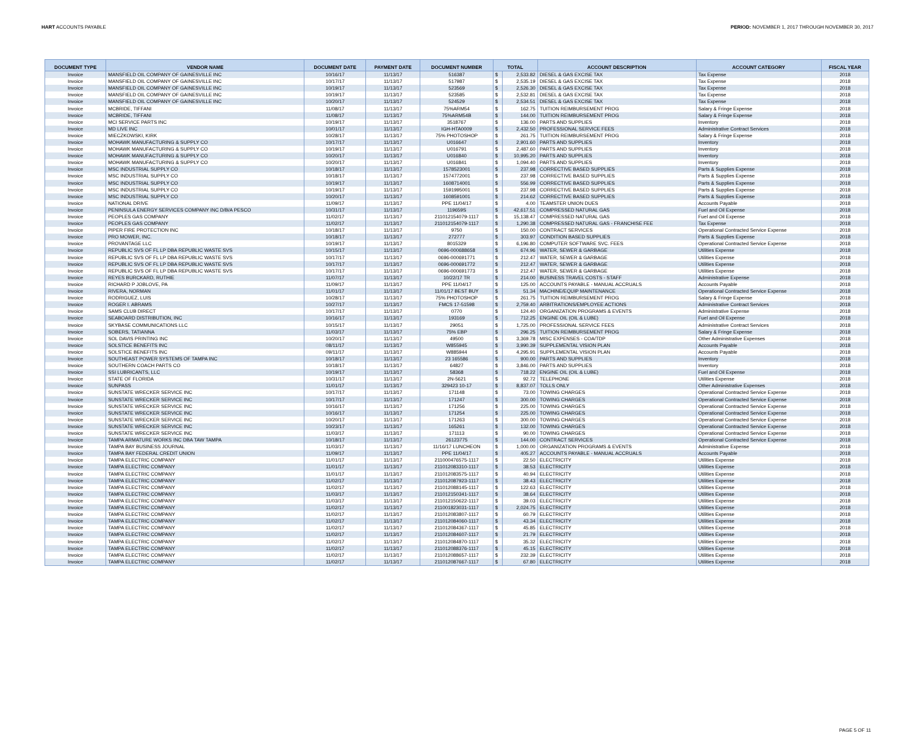HART ACCOUNTS PAYABLE PERIOD: NOVEMBER 1, 2017 THROUGH NOVEMBER 30, 2017
| DOCUMENT TYPE | VENDOR NAME | DOCUMENT DATE | PAYMENT DATE | DOCUMENT NUMBER | TOTAL | | ACCOUNT DESCRIPTION | ACCOUNT CATEGORY | FISCAL YEAR |
| --- | --- | --- | --- | --- | --- | --- | --- | --- | --- |
| Invoice | MANSFIELD OIL COMPANY OF GAINESVILLE INC | 10/16/17 | 11/13/17 | 516387 | $ | 2,533.82 | DIESEL & GAS EXCISE TAX | Tax Expense | 2018 |
| Invoice | MANSFIELD OIL COMPANY OF GAINESVILLE INC | 10/17/17 | 11/13/17 | 517987 | $ | 2,535.19 | DIESEL & GAS EXCISE TAX | Tax Expense | 2018 |
| Invoice | MANSFIELD OIL COMPANY OF GAINESVILLE INC | 10/19/17 | 11/13/17 | 523569 | $ | 2,526.30 | DIESEL & GAS EXCISE TAX | Tax Expense | 2018 |
| Invoice | MANSFIELD OIL COMPANY OF GAINESVILLE INC | 10/19/17 | 11/13/17 | 523585 | $ | 2,532.81 | DIESEL & GAS EXCISE TAX | Tax Expense | 2018 |
| Invoice | MANSFIELD OIL COMPANY OF GAINESVILLE INC | 10/20/17 | 11/13/17 | 524529 | $ | 2,534.51 | DIESEL & GAS EXCISE TAX | Tax Expense | 2018 |
| Invoice | MCBRIDE, TIFFANI | 11/08/17 | 11/13/17 | 75%ARM54 | $ | 162.75 | TUITION REIMBURSEMENT PROG | Salary & Fringe Expense | 2018 |
| Invoice | MCBRIDE, TIFFANI | 11/08/17 | 11/13/17 | 75%ARM54B | $ | 144.00 | TUITION REIMBURSEMENT PROG | Salary & Fringe Expense | 2018 |
| Invoice | MCI SERVICE PARTS INC | 10/19/17 | 11/13/17 | 3518767 | $ | 136.00 | PARTS AND SUPPLIES | Inventory | 2018 |
| Invoice | MD LIVE INC | 10/01/17 | 11/13/17 | IGH-HTA0009 | $ | 2,432.50 | PROFESSIONAL SERVICE FEES | Administrative Contract Services | 2018 |
| Invoice | MIECZKOWSKI, KIRK | 10/28/17 | 11/13/17 | 75% PHOTOSHOP | $ | 261.75 | TUITION REIMBURSEMENT PROG | Salary & Fringe Expense | 2018 |
| Invoice | MOHAWK MANUFACTURING & SUPPLY CO | 10/17/17 | 11/13/17 | U016647 | $ | 2,901.60 | PARTS AND SUPPLIES | Inventory | 2018 |
| Invoice | MOHAWK MANUFACTURING & SUPPLY CO | 10/19/17 | 11/13/17 | U016791 | $ | 2,487.60 | PARTS AND SUPPLIES | Inventory | 2018 |
| Invoice | MOHAWK MANUFACTURING & SUPPLY CO | 10/20/17 | 11/13/17 | U016840 | $ | 10,995.20 | PARTS AND SUPPLIES | Inventory | 2018 |
| Invoice | MOHAWK MANUFACTURING & SUPPLY CO | 10/20/17 | 11/13/17 | U016841 | $ | 1,094.40 | PARTS AND SUPPLIES | Inventory | 2018 |
| Invoice | MSC INDUSTRIAL SUPPLY CO | 10/18/17 | 11/13/17 | 1578523001 | $ | 237.98 | CORRECTIVE BASED SUPPLIES | Parts & Supplies Expense | 2018 |
| Invoice | MSC INDUSTRIAL SUPPLY CO | 10/18/17 | 11/13/17 | 1574772001 | $ | 237.98 | CORRECTIVE BASED SUPPLIES | Parts & Supplies Expense | 2018 |
| Invoice | MSC INDUSTRIAL SUPPLY CO | 10/19/17 | 11/13/17 | 1608714001 | $ | 556.99 | CORRECTIVE BASED SUPPLIES | Parts & Supplies Expense | 2018 |
| Invoice | MSC INDUSTRIAL SUPPLY CO | 10/19/17 | 11/13/17 | 1591995001 | $ | 237.98 | CORRECTIVE BASED SUPPLIES | Parts & Supplies Expense | 2018 |
| Invoice | MSC INDUSTRIAL SUPPLY CO | 10/20/17 | 11/13/17 | 1608591001 | $ | 214.62 | CORRECTIVE BASED SUPPLIES | Parts & Supplies Expense | 2018 |
| Invoice | NATIONAL DRIVE | 11/09/17 | 11/13/17 | PPE 11/04/17 | $ | 4.00 | TEAMSTER UNION DUES | Accounts Payable | 2018 |
| Invoice | PENINSULA ENERGY SERVICES COMPANY INC D/B/A PESCO | 10/31/17 | 11/13/17 | 119659S | $ | 42,617.51 | COMPRESSED NATURAL GAS | Fuel and Oil Expense | 2018 |
| Invoice | PEOPLES GAS COMPANY | 11/02/17 | 11/13/17 | 211012154079-1117 | $ | 15,138.47 | COMPRESSED NATURAL GAS | Fuel and Oil Expense | 2018 |
| Invoice | PEOPLES GAS COMPANY | 11/02/17 | 11/13/17 | 211012154079-1117 | $ | 1,290.38 | COMPRESSED NATURAL GAS - FRANCHISE FEE | Tax Expense | 2018 |
| Invoice | PIPER FIRE PROTECTION INC | 10/18/17 | 11/13/17 | 9750 | $ | 150.00 | CONTRACT SERVICES | Operational Contracted Service Expense | 2018 |
| Invoice | PRO MOWER, INC. | 10/18/17 | 11/13/17 | 272777 | $ | 303.97 | CONDITION BASED SUPPLIES | Parts & Supplies Expense | 2018 |
| Invoice | PROVANTAGE LLC | 10/19/17 | 11/13/17 | 8015329 | $ | 6,196.80 | COMPUTER SOFTWARE SVC. FEES | Operational Contracted Service Expense | 2018 |
| Invoice | REPUBLIC SVS OF FL LP DBA REPUBLIC WASTE SVS | 10/15/17 | 11/13/17 | 0696-000688658 | $ | 674.96 | WATER, SEWER & GARBAGE | Utilities Expense | 2018 |
| Invoice | REPUBLIC SVS OF FL LP DBA REPUBLIC WASTE SVS | 10/17/17 | 11/13/17 | 0696-000691771 | $ | 212.47 | WATER, SEWER & GARBAGE | Utilities Expense | 2018 |
| Invoice | REPUBLIC SVS OF FL LP DBA REPUBLIC WASTE SVS | 10/17/17 | 11/13/17 | 0696-000691772 | $ | 212.47 | WATER, SEWER & GARBAGE | Utilities Expense | 2018 |
| Invoice | REPUBLIC SVS OF FL LP DBA REPUBLIC WASTE SVS | 10/17/17 | 11/13/17 | 0696-000691773 | $ | 212.47 | WATER, SEWER & GARBAGE | Utilities Expense | 2018 |
| Invoice | REYES BURCKARD, RUTHIE | 11/07/17 | 11/13/17 | 10/22/17 TR | $ | 214.00 | BUSINESS TRAVEL COSTS - STAFF | Administrative Expense | 2018 |
| Invoice | RICHARD P JOBLOVE, PA | 11/09/17 | 11/13/17 | PPE 11/04/17 | $ | 125.00 | ACCOUNTS PAYABLE - MANUAL ACCRUALS | Accounts Payable | 2018 |
| Invoice | RIVERA, NORMAN | 11/01/17 | 11/13/17 | 11/01/17 BEST BUY | $ | 51.34 | MACHINE/EQUIP MAINTENANCE | Operational Contracted Service Expense | 2018 |
| Invoice | RODRIGUEZ, LUIS | 10/28/17 | 11/13/17 | 75% PHOTOSHOP | $ | 261.75 | TUITION REIMBURSEMENT PROG | Salary & Fringe Expense | 2018 |
| Invoice | ROGER I. ABRAMS | 10/27/17 | 11/13/17 | FMCS 17-51598 | $ | 2,759.40 | ARBITRATIONS/EMPLOYEE ACTIONS | Administrative Contract Services | 2018 |
| Invoice | SAMS CLUB DIRECT | 10/17/17 | 11/13/17 | 0770 | $ | 124.40 | ORGANIZATION PROGRAMS & EVENTS | Administrative Expense | 2018 |
| Invoice | SEABOARD DISTRIBUTION, INC | 10/16/17 | 11/13/17 | 193169 | $ | 712.25 | ENGINE OIL (OIL & LUBE) | Fuel and Oil Expense | 2018 |
| Invoice | SKYBASE COMMUNICATIONS LLC | 10/15/17 | 11/13/17 | 29051 | $ | 1,725.00 | PROFESSIONAL SERVICE FEES | Administrative Contract Services | 2018 |
| Invoice | SOBERS, TATIANNA | 11/03/17 | 11/13/17 | 75% EBP | $ | 296.25 | TUITION REIMBURSEMENT PROG | Salary & Fringe Expense | 2018 |
| Invoice | SOL DAVIS PRINTING INC | 10/20/17 | 11/13/17 | 49500 | $ | 3,369.78 | MISC EXPENSES - COA/TDP | Other Administrative Expenses | 2018 |
| Invoice | SOLSTICE BENEFITS INC | 08/11/17 | 11/13/17 | W855945 | $ | 3,990.39 | SUPPLEMENTAL VISION PLAN | Accounts Payable | 2018 |
| Invoice | SOLSTICE BENEFITS INC | 09/11/17 | 11/13/17 | W885944 | $ | 4,295.91 | SUPPLEMENTAL VISION PLAN | Accounts Payable | 2018 |
| Invoice | SOUTHEAST POWER SYSTEMS OF TAMPA INC | 10/18/17 | 11/13/17 | 23 165586 | $ | 900.00 | PARTS AND SUPPLIES | Inventory | 2018 |
| Invoice | SOUTHERN COACH PARTS CO | 10/18/17 | 11/13/17 | 64827 | $ | 3,846.00 | PARTS AND SUPPLIES | Inventory | 2018 |
| Invoice | SSI LUBRICANTS, LLC | 10/19/17 | 11/13/17 | 58368 | $ | 718.22 | ENGINE OIL (OIL & LUBE) | Fuel and Oil Expense | 2018 |
| Invoice | STATE OF FLORIDA | 10/31/17 | 11/13/17 | 2N-5621 | $ | 92.72 | TELEPHONE | Utilities Expense | 2018 |
| Invoice | SUNPASS | 11/01/17 | 11/13/17 | 329423 10-17 | $ | 8,837.07 | TOLLS ONLY | Other Administrative Expenses | 2018 |
| Invoice | SUNSTATE WRECKER SERVICE INC | 10/17/17 | 11/13/17 | 171148 | $ | 73.00 | TOWING CHARGES | Operational Contracted Service Expense | 2018 |
| Invoice | SUNSTATE WRECKER SERVICE INC | 10/17/17 | 11/13/17 | 171247 | $ | 300.00 | TOWING CHARGES | Operational Contracted Service Expense | 2018 |
| Invoice | SUNSTATE WRECKER SERVICE INC | 10/16/17 | 11/13/17 | 171256 | $ | 225.00 | TOWING CHARGES | Operational Contracted Service Expense | 2018 |
| Invoice | SUNSTATE WRECKER SERVICE INC | 10/16/17 | 11/13/17 | 171254 | $ | 225.00 | TOWING CHARGES | Operational Contracted Service Expense | 2018 |
| Invoice | SUNSTATE WRECKER SERVICE INC | 10/20/17 | 11/13/17 | 171263 | $ | 300.00 | TOWING CHARGES | Operational Contracted Service Expense | 2018 |
| Invoice | SUNSTATE WRECKER SERVICE INC | 10/23/17 | 11/13/17 | 165261 | $ | 132.00 | TOWING CHARGES | Operational Contracted Service Expense | 2018 |
| Invoice | SUNSTATE WRECKER SERVICE INC | 11/03/17 | 11/13/17 | 171113 | $ | 90.00 | TOWING CHARGES | Operational Contracted Service Expense | 2018 |
| Invoice | TAMPA ARMATURE WORKS INC DBA TAW TAMPA | 10/18/17 | 11/13/17 | 26123775 | $ | 144.00 | CONTRACT SERVICES | Operational Contracted Service Expense | 2018 |
| Invoice | TAMPA BAY BUSINESS JOURNAL | 11/03/17 | 11/13/17 | 11/16/17 LUNCHEON | $ | 1,000.00 | ORGANIZATION PROGRAMS & EVENTS | Administrative Expense | 2018 |
| Invoice | TAMPA BAY FEDERAL CREDIT UNION | 11/09/17 | 11/13/17 | PPE 11/04/17 | $ | 405.27 | ACCOUNTS PAYABLE - MANUAL ACCRUALS | Accounts Payable | 2018 |
| Invoice | TAMPA ELECTRIC COMPANY | 11/01/17 | 11/13/17 | 211000476575-1117 | $ | 22.50 | ELECTRICITY | Utilities Expense | 2018 |
| Invoice | TAMPA ELECTRIC COMPANY | 11/01/17 | 11/13/17 | 211012083310-1117 | $ | 38.53 | ELECTRICITY | Utilities Expense | 2018 |
| Invoice | TAMPA ELECTRIC COMPANY | 11/01/17 | 11/13/17 | 211012083575-1117 | $ | 40.94 | ELECTRICITY | Utilities Expense | 2018 |
| Invoice | TAMPA ELECTRIC COMPANY | 11/02/17 | 11/13/17 | 211012087923-1117 | $ | 38.43 | ELECTRICITY | Utilities Expense | 2018 |
| Invoice | TAMPA ELECTRIC COMPANY | 11/02/17 | 11/13/17 | 211012088145-1117 | $ | 122.63 | ELECTRICITY | Utilities Expense | 2018 |
| Invoice | TAMPA ELECTRIC COMPANY | 11/03/17 | 11/13/17 | 211012150341-1117 | $ | 38.64 | ELECTRICITY | Utilities Expense | 2018 |
| Invoice | TAMPA ELECTRIC COMPANY | 11/03/17 | 11/13/17 | 211012150622-1117 | $ | 39.03 | ELECTRICITY | Utilities Expense | 2018 |
| Invoice | TAMPA ELECTRIC COMPANY | 11/02/17 | 11/13/17 | 211001823031-1117 | $ | 2,024.75 | ELECTRICITY | Utilities Expense | 2018 |
| Invoice | TAMPA ELECTRIC COMPANY | 11/02/17 | 11/13/17 | 211012083807-1117 | $ | 60.79 | ELECTRICITY | Utilities Expense | 2018 |
| Invoice | TAMPA ELECTRIC COMPANY | 11/02/17 | 11/13/17 | 211012084060-1117 | $ | 43.34 | ELECTRICITY | Utilities Expense | 2018 |
| Invoice | TAMPA ELECTRIC COMPANY | 11/02/17 | 11/13/17 | 211012084367-1117 | $ | 45.85 | ELECTRICITY | Utilities Expense | 2018 |
| Invoice | TAMPA ELECTRIC COMPANY | 11/02/17 | 11/13/17 | 211012084607-1117 | $ | 21.79 | ELECTRICITY | Utilities Expense | 2018 |
| Invoice | TAMPA ELECTRIC COMPANY | 11/02/17 | 11/13/17 | 211012084870-1117 | $ | 35.32 | ELECTRICITY | Utilities Expense | 2018 |
| Invoice | TAMPA ELECTRIC COMPANY | 11/02/17 | 11/13/17 | 211012088376-1117 | $ | 45.15 | ELECTRICITY | Utilities Expense | 2018 |
| Invoice | TAMPA ELECTRIC COMPANY | 11/02/17 | 11/13/17 | 211012088657-1117 | $ | 232.39 | ELECTRICITY | Utilities Expense | 2018 |
| Invoice | TAMPA ELECTRIC COMPANY | 11/02/17 | 11/13/17 | 211012087667-1117 | $ | 67.80 | ELECTRICITY | Utilities Expense | 2018 |
PAGE 5 OF 11